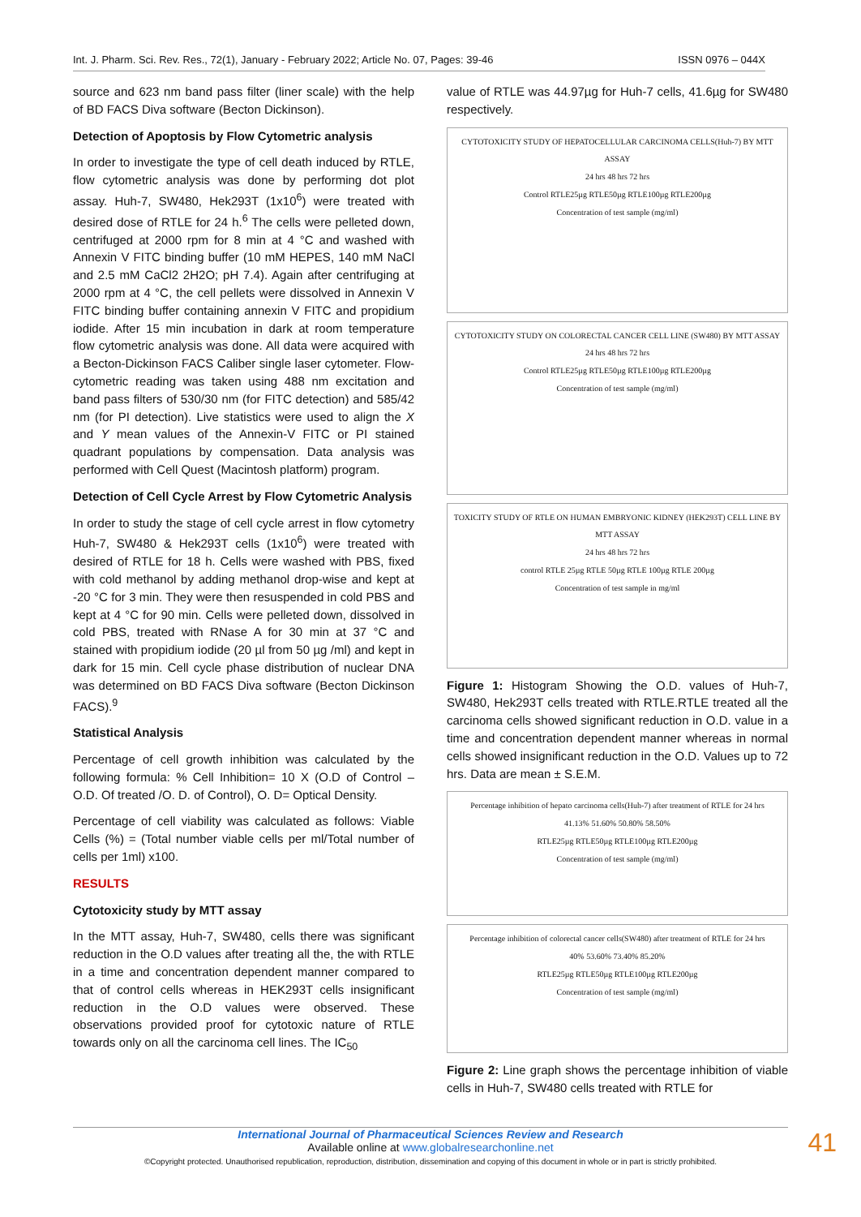Int. J. Pharm. Sci. Rev. Res., 72(1), January - February 2022; Article No. 07, Pages: 39-46 ISSN 0976 – 044X
source and 623 nm band pass filter (liner scale) with the help of BD FACS Diva software (Becton Dickinson).
Detection of Apoptosis by Flow Cytometric analysis
In order to investigate the type of cell death induced by RTLE, flow cytometric analysis was done by performing dot plot assay. Huh-7, SW480, Hek293T (1x10<sup>6</sup>) were treated with desired dose of RTLE for 24 h.<sup>6</sup> The cells were pelleted down, centrifuged at 2000 rpm for 8 min at 4 °C and washed with Annexin V FITC binding buffer (10 mM HEPES, 140 mM NaCl and 2.5 mM CaCl2 2H2O; pH 7.4). Again after centrifuging at 2000 rpm at 4 °C, the cell pellets were dissolved in Annexin V FITC binding buffer containing annexin V FITC and propidium iodide. After 15 min incubation in dark at room temperature flow cytometric analysis was done. All data were acquired with a Becton-Dickinson FACS Caliber single laser cytometer. Flow-cytometric reading was taken using 488 nm excitation and band pass filters of 530/30 nm (for FITC detection) and 585/42 nm (for PI detection). Live statistics were used to align the X and Y mean values of the Annexin-V FITC or PI stained quadrant populations by compensation. Data analysis was performed with Cell Quest (Macintosh platform) program.
Detection of Cell Cycle Arrest by Flow Cytometric Analysis
In order to study the stage of cell cycle arrest in flow cytometry Huh-7, SW480 & Hek293T cells (1x10<sup>6</sup>) were treated with desired of RTLE for 18 h. Cells were washed with PBS, fixed with cold methanol by adding methanol drop-wise and kept at -20 °C for 3 min. They were then resuspended in cold PBS and kept at 4 °C for 90 min. Cells were pelleted down, dissolved in cold PBS, treated with RNase A for 30 min at 37 °C and stained with propidium iodide (20 µl from 50 µg /ml) and kept in dark for 15 min. Cell cycle phase distribution of nuclear DNA was determined on BD FACS Diva software (Becton Dickinson FACS).<sup>9</sup>
Statistical Analysis
Percentage of cell growth inhibition was calculated by the following formula: % Cell Inhibition= 10 X (O.D of Control – O.D. Of treated /O. D. of Control), O. D= Optical Density.
Percentage of cell viability was calculated as follows: Viable Cells (%) = (Total number viable cells per ml/Total number of cells per 1ml) x100.
RESULTS
Cytotoxicity study by MTT assay
In the MTT assay, Huh-7, SW480, cells there was significant reduction in the O.D values after treating all the, the with RTLE in a time and concentration dependent manner compared to that of control cells whereas in HEK293T cells insignificant reduction in the O.D values were observed. These observations provided proof for cytotoxic nature of RTLE towards only on all the carcinoma cell lines. The IC<sub>50</sub>
value of RTLE was 44.97µg for Huh-7 cells, 41.6µg for SW480 respectively.
CYTOTOXICITY STUDY OF HEPATOCELLULAR CARCINOMA CELLS(Huh-7) BY MTT ASSAY
24 hrs 48 hrs 72 hrs
Control RTLE25µg RTLE50µg RTLE100µg RTLE200µg
Concentration of test sample (mg/ml)
CYTOTOXICITY STUDY ON COLORECTAL CANCER CELL LINE (SW480) BY MTT ASSAY
24 hrs 48 hrs 72 hrs
Control RTLE25µg RTLE50µg RTLE100µg RTLE200µg
Concentration of test sample (mg/ml)
TOXICITY STUDY OF RTLE ON HUMAN EMBRYONIC KIDNEY (HEK293T) CELL LINE BY MTT ASSAY
24 hrs 48 hrs 72 hrs
control RTLE 25µg RTLE 50µg RTLE 100µg RTLE 200µg
Concentration of test sample in mg/ml
Figure 1: Histogram Showing the O.D. values of Huh-7, SW480, Hek293T cells treated with RTLE.RTLE treated all the carcinoma cells showed significant reduction in O.D. value in a time and concentration dependent manner whereas in normal cells showed insignificant reduction in the O.D. Values up to 72 hrs. Data are mean ± S.E.M.
Percentage inhibition of hepato carcinoma cells(Huh-7) after treatment of RTLE for 24 hrs
41.13% 51.60% 50.80% 58.50%
RTLE25µg RTLE50µg RTLE100µg RTLE200µg
Concentration of test sample (mg/ml)
Percentage inhibition of colorectal cancer cells(SW480) after treatment of RTLE for 24 hrs
40% 53.60% 73.40% 85.20%
RTLE25µg RTLE50µg RTLE100µg RTLE200µg
Concentration of test sample (mg/ml)
Figure 2: Line graph shows the percentage inhibition of viable cells in Huh-7, SW480 cells treated with RTLE for
International Journal of Pharmaceutical Sciences Review and Research
Available online at www.globalresearchonline.net
©Copyright protected. Unauthorised republication, reproduction, distribution, dissemination and copying of this document in whole or in part is strictly prohibited.
41